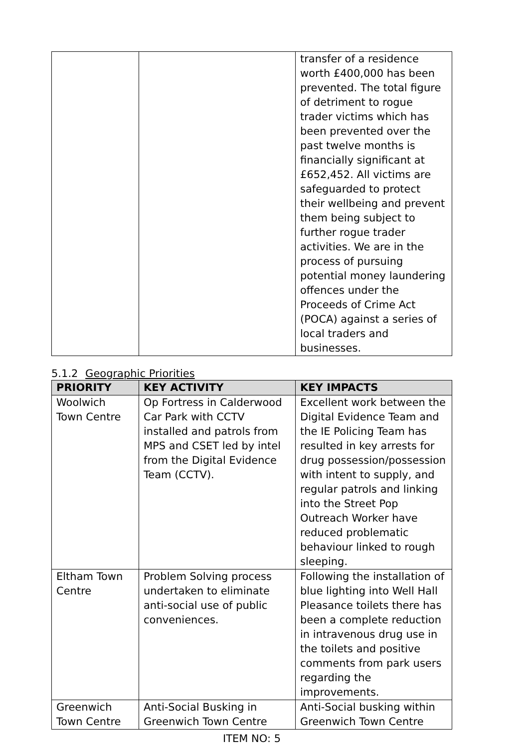| | | transfer of a residence worth £400,000 has been prevented. The total figure of detriment to rogue trader victims which has been prevented over the past twelve months is financially significant at £652,452. All victims are safeguarded to protect their wellbeing and prevent them being subject to further rogue trader activities. We are in the process of pursuing potential money laundering offences under the Proceeds of Crime Act (POCA) against a series of local traders and businesses. |
5.1.2 Geographic Priorities
| PRIORITY | KEY ACTIVITY | KEY IMPACTS |
| --- | --- | --- |
| Woolwich Town Centre | Op Fortress in Calderwood Car Park with CCTV installed and patrols from MPS and CSET led by intel from the Digital Evidence Team (CCTV). | Excellent work between the Digital Evidence Team and the IE Policing Team has resulted in key arrests for drug possession/possession with intent to supply, and regular patrols and linking into the Street Pop Outreach Worker have reduced problematic behaviour linked to rough sleeping. |
| Eltham Town Centre | Problem Solving process undertaken to eliminate anti-social use of public conveniences. | Following the installation of blue lighting into Well Hall Pleasance toilets there has been a complete reduction in intravenous drug use in the toilets and positive comments from park users regarding the improvements. |
| Greenwich Town Centre | Anti-Social Busking in Greenwich Town Centre | Anti-Social busking within Greenwich Town Centre |
ITEM NO: 5